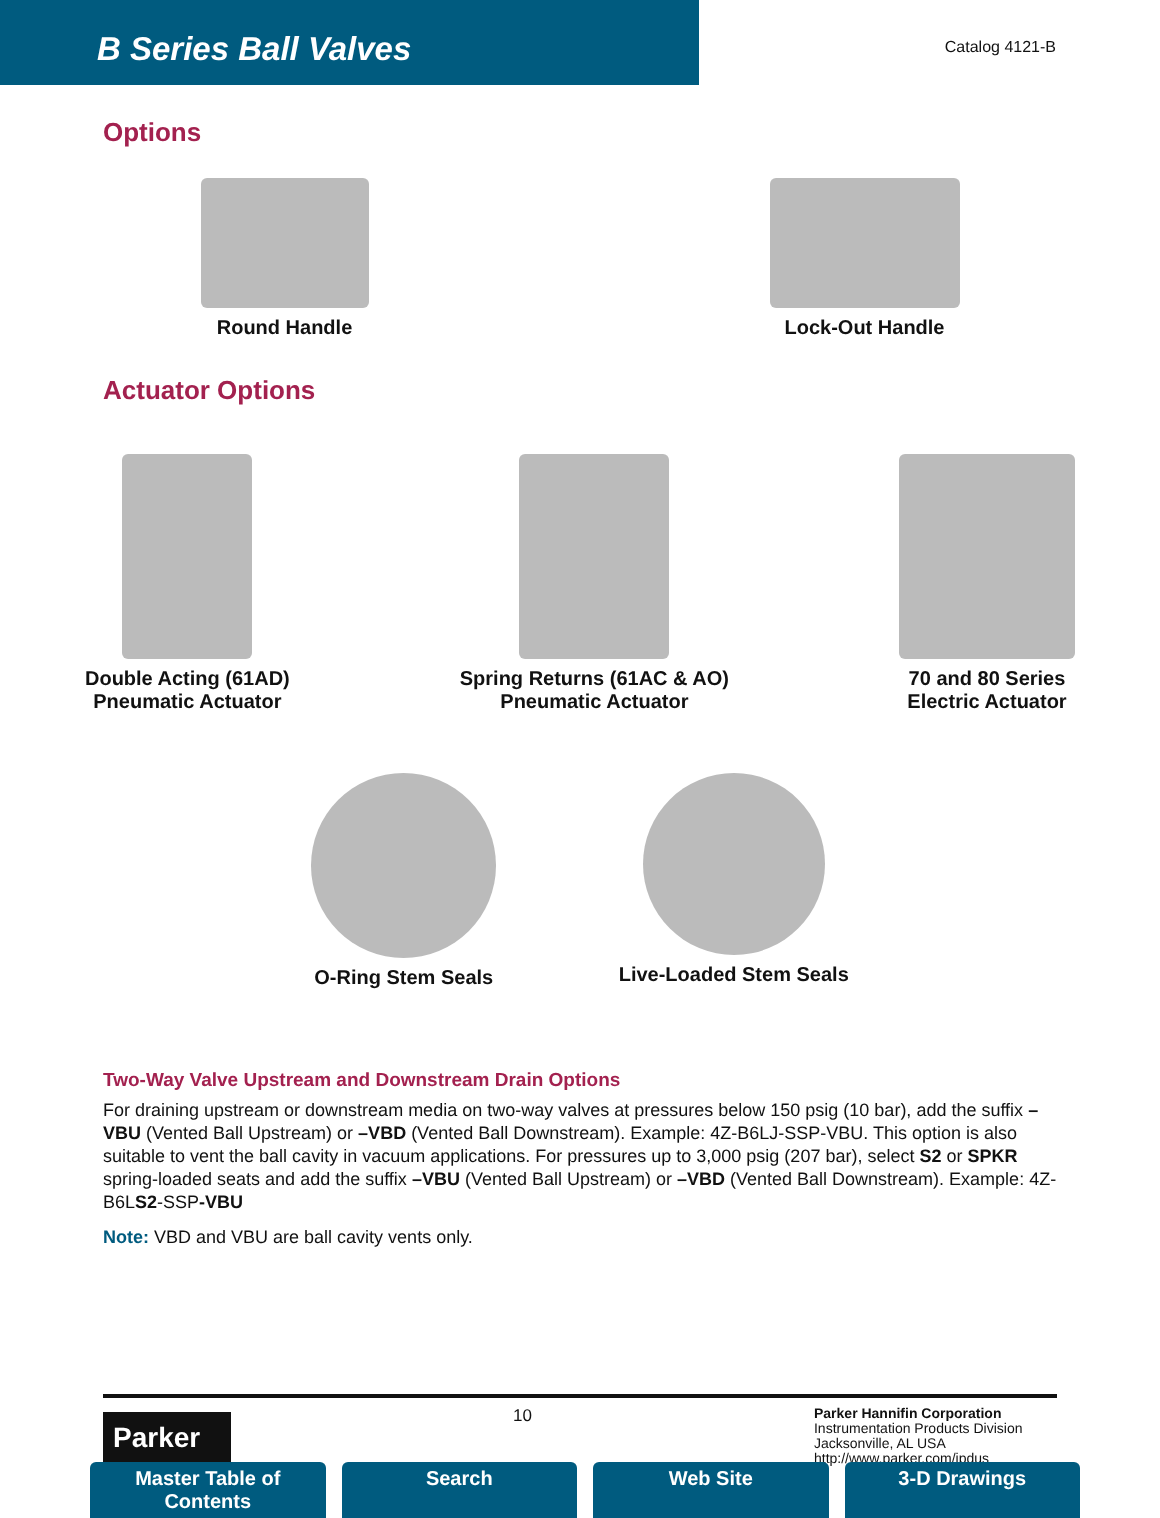B Series Ball Valves
Catalog 4121-B
Options
Round Handle Lock-Out Handle
Actuator Options
Double Acting (61AD)
Pneumatic Actuator
Spring Returns (61AC & AO)
Pneumatic Actuator
70 and 80 Series
Electric Actuator
O-Ring Stem Seals Live-Loaded Stem Seals
Two-Way Valve Upstream and Downstream Drain Options
For draining upstream or downstream media on two-way valves at pressures below 150 psig (10 bar), add the suffix –VBU (Vented Ball Upstream) or –VBD (Vented Ball Downstream). Example: 4Z-B6LJ-SSP-VBU. This option is also suitable to vent the ball cavity in vacuum applications. For pressures up to 3,000 psig (207 bar), select S2 or SPKR spring-loaded seats and add the suffix –VBU (Vented Ball Upstream) or –VBD (Vented Ball Downstream). Example: 4Z-B6LS2-SSP-VBU
Note: VBD and VBU are ball cavity vents only.
Parker
10
Parker Hannifin Corporation
Instrumentation Products Division
Jacksonville, AL USA
http://www.parker.com/ipdus
Master Table of Contents Search Web Site 3-D Drawings